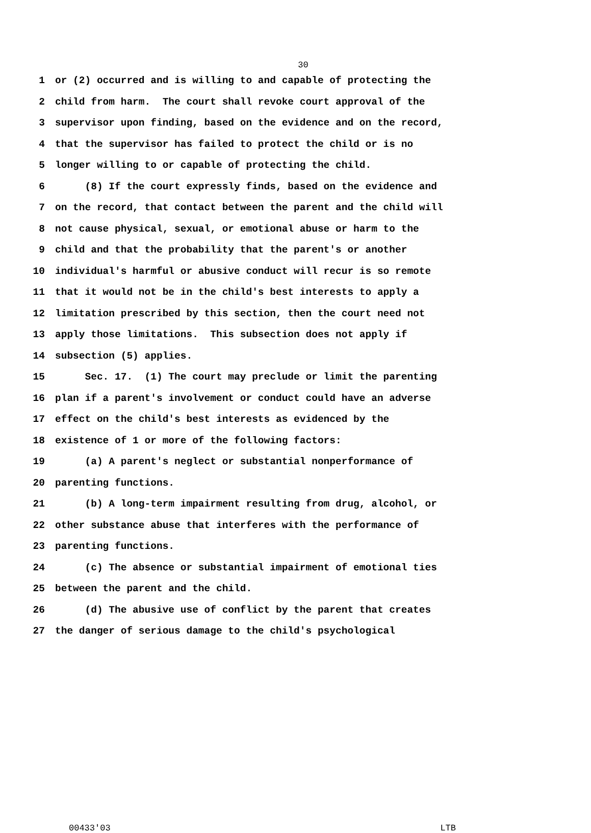30
1 or (2) occurred and is willing to and capable of protecting the
2 child from harm. The court shall revoke court approval of the
3 supervisor upon finding, based on the evidence and on the record,
4 that the supervisor has failed to protect the child or is no
5 longer willing to or capable of protecting the child.
6 (8) If the court expressly finds, based on the evidence and
7 on the record, that contact between the parent and the child will
8 not cause physical, sexual, or emotional abuse or harm to the
9 child and that the probability that the parent's or another
10 individual's harmful or abusive conduct will recur is so remote
11 that it would not be in the child's best interests to apply a
12 limitation prescribed by this section, then the court need not
13 apply those limitations. This subsection does not apply if
14 subsection (5) applies.
15 Sec. 17. (1) The court may preclude or limit the parenting
16 plan if a parent's involvement or conduct could have an adverse
17 effect on the child's best interests as evidenced by the
18 existence of 1 or more of the following factors:
19 (a) A parent's neglect or substantial nonperformance of
20 parenting functions.
21 (b) A long-term impairment resulting from drug, alcohol, or
22 other substance abuse that interferes with the performance of
23 parenting functions.
24 (c) The absence or substantial impairment of emotional ties
25 between the parent and the child.
26 (d) The abusive use of conflict by the parent that creates
27 the danger of serious damage to the child's psychological
00433'03 LTB